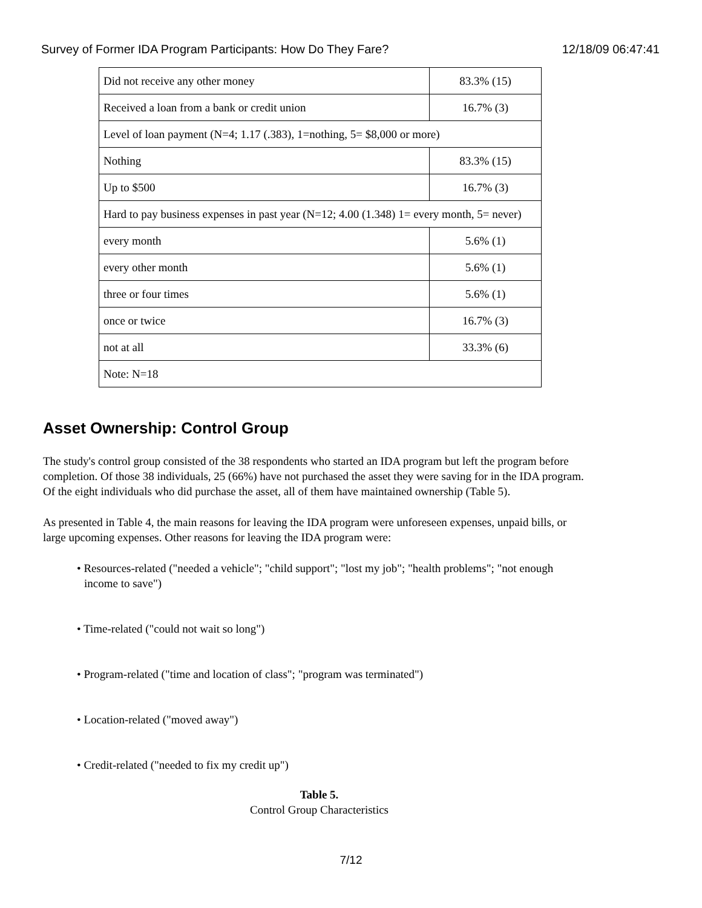Survey of Former IDA Program Participants: How Do They Fare? 12/18/09 06:47:41
| Did not receive any other money | 83.3% (15) |
| Received a loan from a bank or credit union | 16.7% (3) |
| Level of loan payment (N=4; 1.17 (.383), 1=nothing, 5= $8,000 or more) | |
| Nothing | 83.3% (15) |
| Up to $500 | 16.7% (3) |
| Hard to pay business expenses in past year (N=12; 4.00 (1.348) 1= every month, 5= never) | |
| every month | 5.6% (1) |
| every other month | 5.6% (1) |
| three or four times | 5.6% (1) |
| once or twice | 16.7% (3) |
| not at all | 33.3% (6) |
| Note: N=18 | |
Asset Ownership: Control Group
The study's control group consisted of the 38 respondents who started an IDA program but left the program before completion. Of those 38 individuals, 25 (66%) have not purchased the asset they were saving for in the IDA program. Of the eight individuals who did purchase the asset, all of them have maintained ownership (Table 5).
As presented in Table 4, the main reasons for leaving the IDA program were unforeseen expenses, unpaid bills, or large upcoming expenses. Other reasons for leaving the IDA program were:
• Resources-related ("needed a vehicle"; "child support"; "lost my job"; "health problems"; "not enough income to save")
• Time-related ("could not wait so long")
• Program-related ("time and location of class"; "program was terminated")
• Location-related ("moved away")
• Credit-related ("needed to fix my credit up")
Table 5.
Control Group Characteristics
7/12